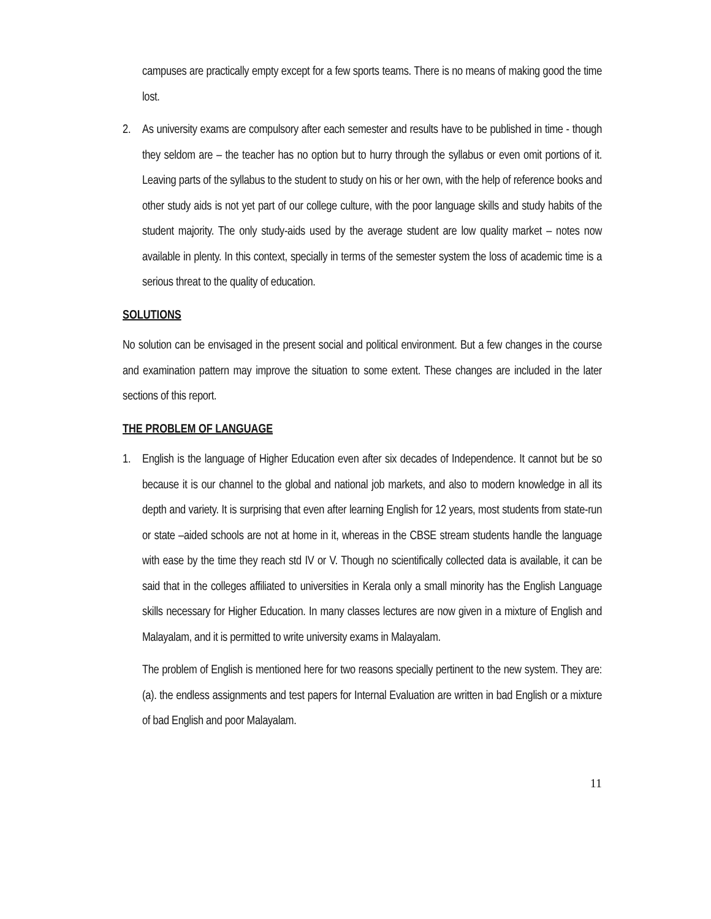campuses are practically empty except for a few sports teams. There is no means of making good the time lost.
2. As university exams are compulsory after each semester and results have to be published in time - though they seldom are – the teacher has no option but to hurry through the syllabus or even omit portions of it. Leaving parts of the syllabus to the student to study on his or her own, with the help of reference books and other study aids is not yet part of our college culture, with the poor language skills and study habits of the student majority. The only study-aids used by the average student are low quality market – notes now available in plenty. In this context, specially in terms of the semester system the loss of academic time is a serious threat to the quality of education.
SOLUTIONS
No solution can be envisaged in the present social and political environment. But a few changes in the course and examination pattern may improve the situation to some extent. These changes are included in the later sections of this report.
THE PROBLEM OF LANGUAGE
1. English is the language of Higher Education even after six decades of Independence. It cannot but be so because it is our channel to the global and national job markets, and also to modern knowledge in all its depth and variety. It is surprising that even after learning English for 12 years, most students from state-run or state –aided schools are not at home in it, whereas in the CBSE stream students handle the language with ease by the time they reach std IV or V. Though no scientifically collected data is available, it can be said that in the colleges affiliated to universities in Kerala only a small minority has the English Language skills necessary for Higher Education. In many classes lectures are now given in a mixture of English and Malayalam, and it is permitted to write university exams in Malayalam.
The problem of English is mentioned here for two reasons specially pertinent to the new system. They are: (a). the endless assignments and test papers for Internal Evaluation are written in bad English or a mixture of bad English and poor Malayalam.
11